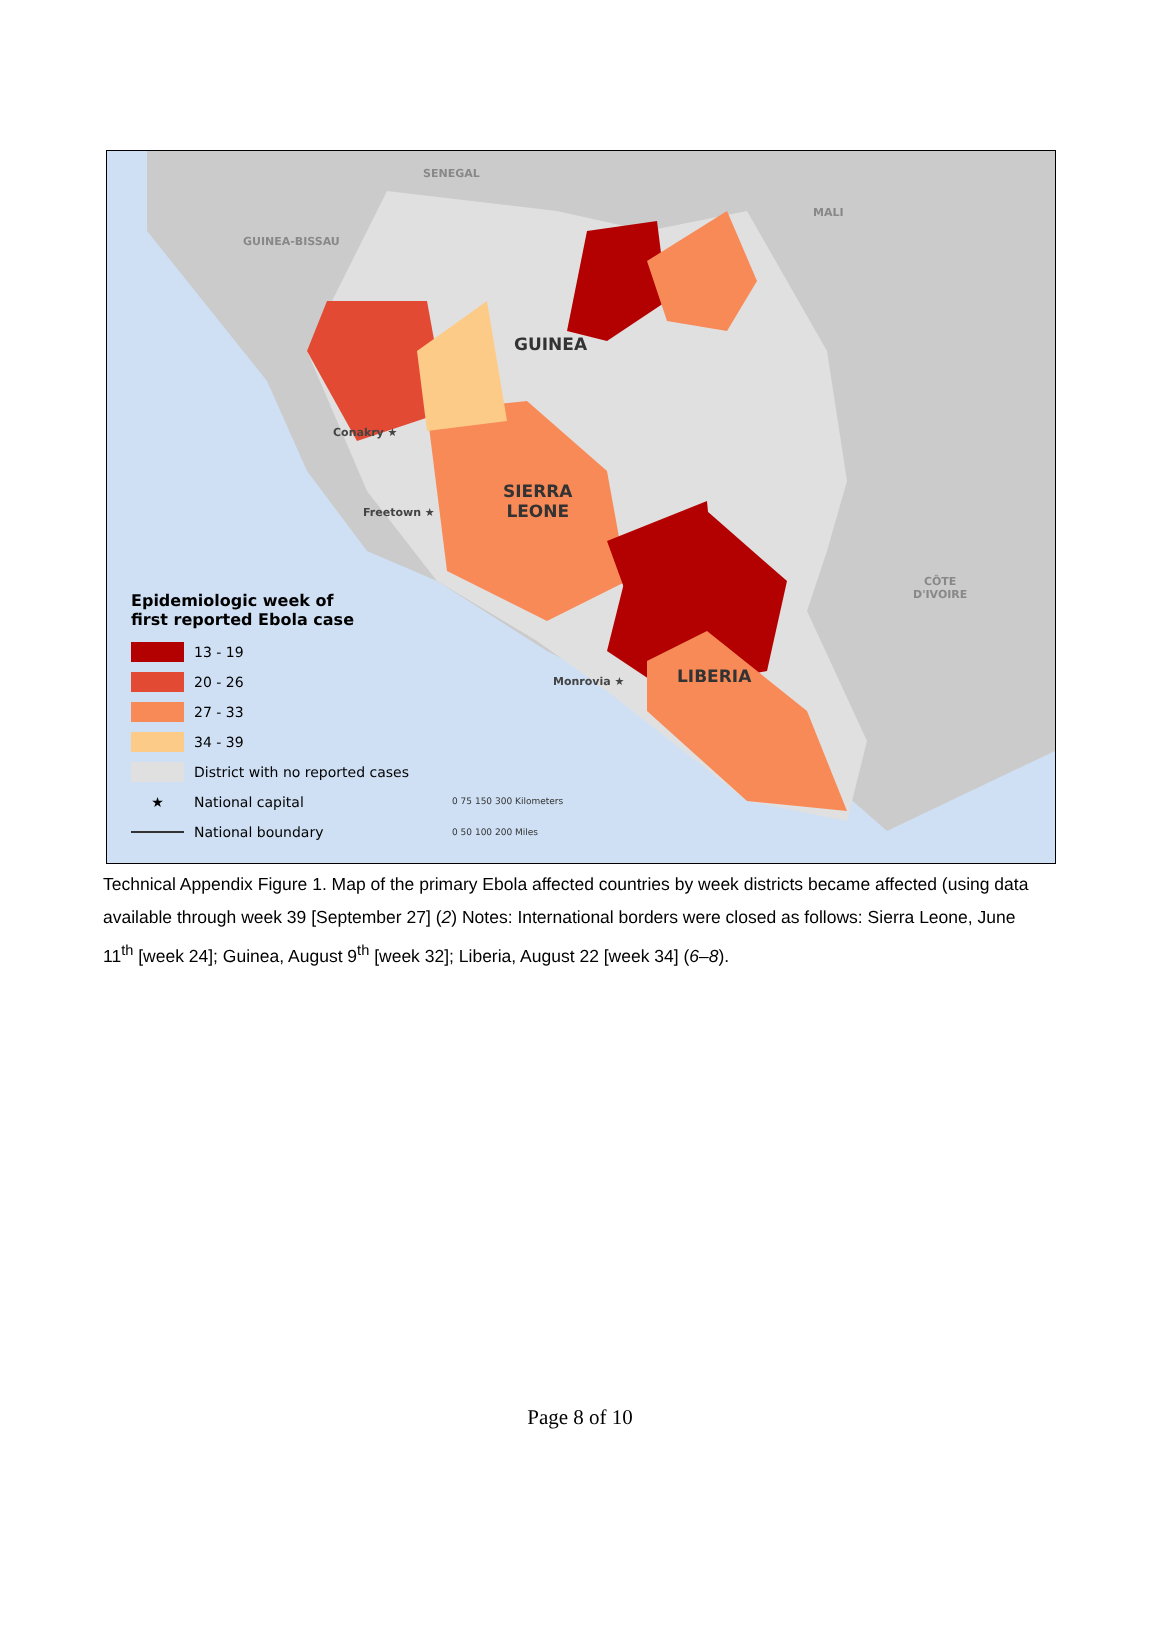SENEGAL
GUINEA-BISSAU
MALI
CÔTE
D'IVOIRE
GUINEA
SIERRA
LEONE
LIBERIA
Conakry ★
Freetown ★
Monrovia ★
Epidemiologic week of
first reported Ebola case
13 - 19
20 - 26
27 - 33
34 - 39
District with no reported cases
★
National capital
National boundary
0 75 150 300 Kilometers
0 50 100 200 Miles
Technical Appendix Figure 1. Map of the primary Ebola affected countries by week districts became affected (using data available through week 39 [September 27] (2) Notes: International borders were closed as follows: Sierra Leone, June 11<sup>th</sup> [week 24]; Guinea, August 9<sup>th</sup> [week 32]; Liberia, August 22 [week 34] (6–8).
Page 8 of 10